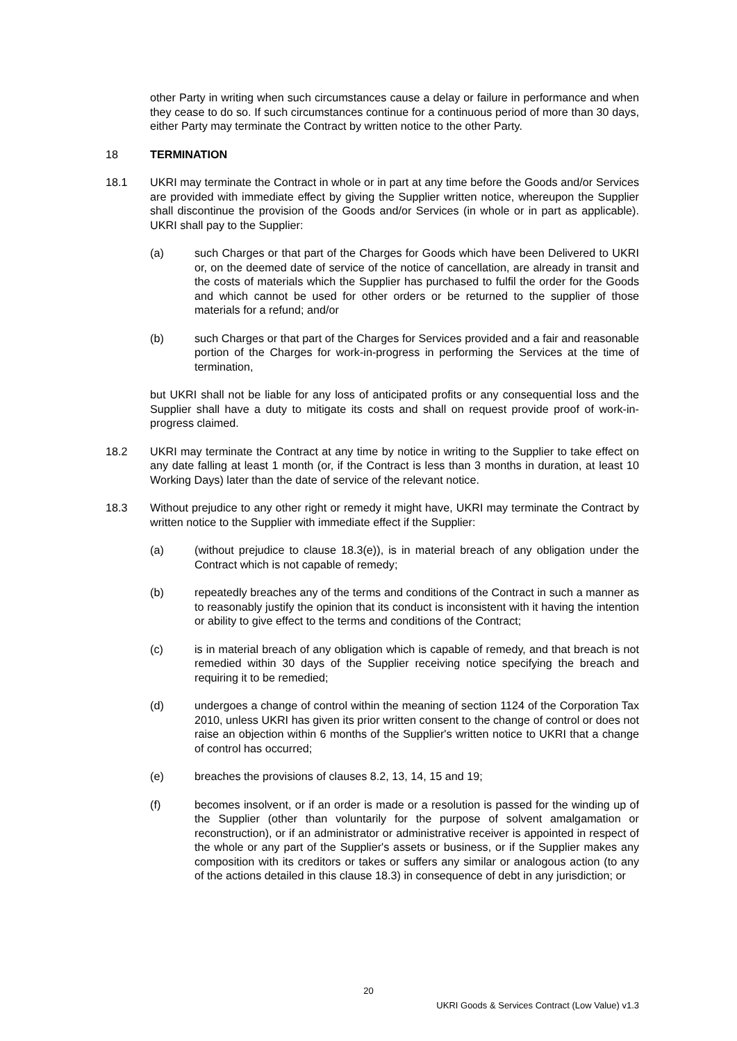other Party in writing when such circumstances cause a delay or failure in performance and when they cease to do so. If such circumstances continue for a continuous period of more than 30 days, either Party may terminate the Contract by written notice to the other Party.
18 TERMINATION
18.1 UKRI may terminate the Contract in whole or in part at any time before the Goods and/or Services are provided with immediate effect by giving the Supplier written notice, whereupon the Supplier shall discontinue the provision of the Goods and/or Services (in whole or in part as applicable). UKRI shall pay to the Supplier:
(a) such Charges or that part of the Charges for Goods which have been Delivered to UKRI or, on the deemed date of service of the notice of cancellation, are already in transit and the costs of materials which the Supplier has purchased to fulfil the order for the Goods and which cannot be used for other orders or be returned to the supplier of those materials for a refund; and/or
(b) such Charges or that part of the Charges for Services provided and a fair and reasonable portion of the Charges for work-in-progress in performing the Services at the time of termination,
but UKRI shall not be liable for any loss of anticipated profits or any consequential loss and the Supplier shall have a duty to mitigate its costs and shall on request provide proof of work-in-progress claimed.
18.2 UKRI may terminate the Contract at any time by notice in writing to the Supplier to take effect on any date falling at least 1 month (or, if the Contract is less than 3 months in duration, at least 10 Working Days) later than the date of service of the relevant notice.
18.3 Without prejudice to any other right or remedy it might have, UKRI may terminate the Contract by written notice to the Supplier with immediate effect if the Supplier:
(a) (without prejudice to clause 18.3(e)), is in material breach of any obligation under the Contract which is not capable of remedy;
(b) repeatedly breaches any of the terms and conditions of the Contract in such a manner as to reasonably justify the opinion that its conduct is inconsistent with it having the intention or ability to give effect to the terms and conditions of the Contract;
(c) is in material breach of any obligation which is capable of remedy, and that breach is not remedied within 30 days of the Supplier receiving notice specifying the breach and requiring it to be remedied;
(d) undergoes a change of control within the meaning of section 1124 of the Corporation Tax 2010, unless UKRI has given its prior written consent to the change of control or does not raise an objection within 6 months of the Supplier's written notice to UKRI that a change of control has occurred;
(e) breaches the provisions of clauses 8.2, 13, 14, 15 and 19;
(f) becomes insolvent, or if an order is made or a resolution is passed for the winding up of the Supplier (other than voluntarily for the purpose of solvent amalgamation or reconstruction), or if an administrator or administrative receiver is appointed in respect of the whole or any part of the Supplier's assets or business, or if the Supplier makes any composition with its creditors or takes or suffers any similar or analogous action (to any of the actions detailed in this clause 18.3) in consequence of debt in any jurisdiction; or
20
UKRI Goods & Services Contract (Low Value) v1.3